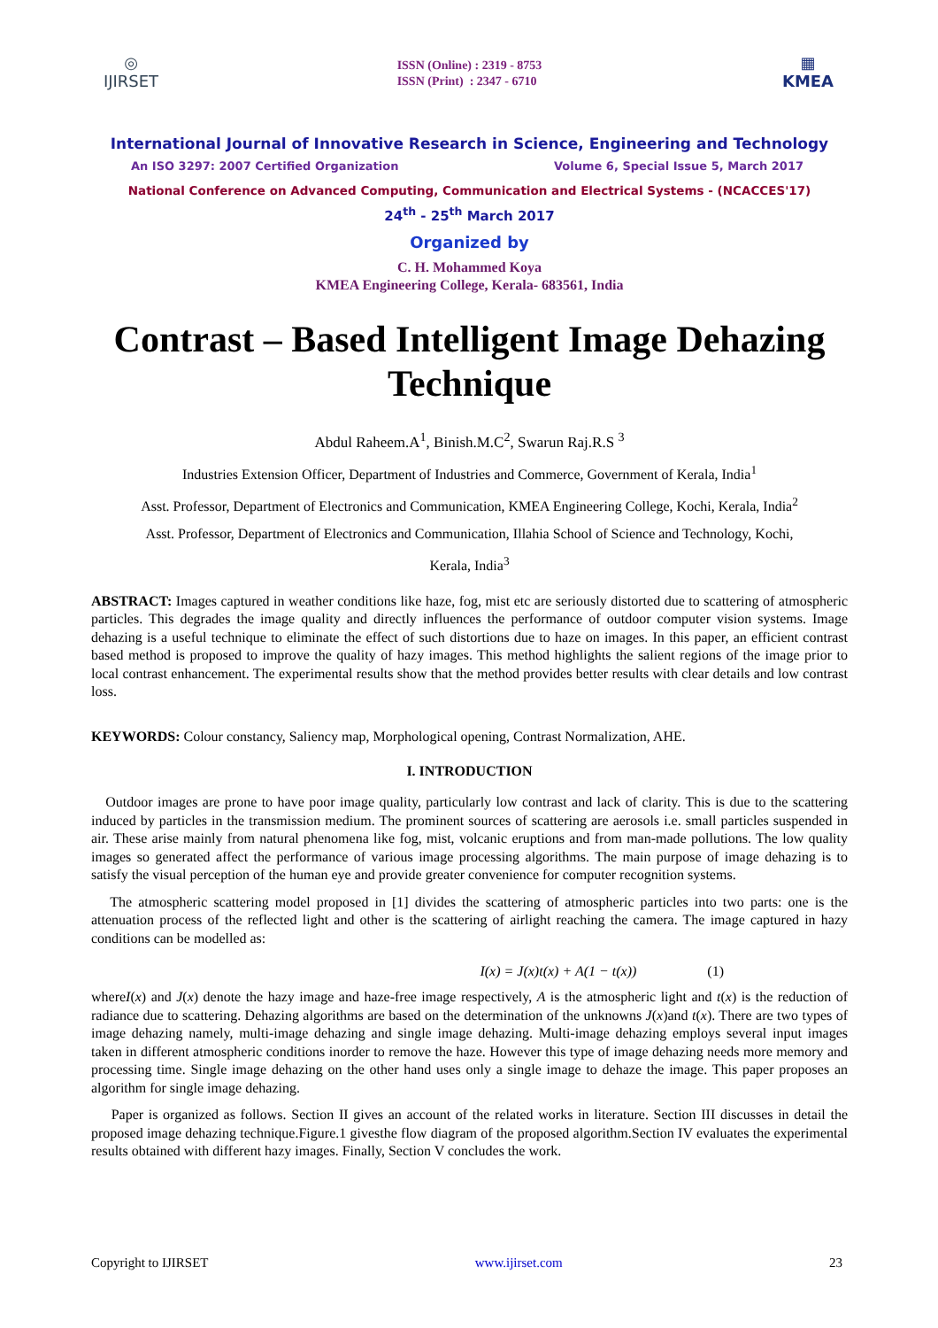◎
IJIRSET
ISSN (Online) : 2319 - 8753
ISSN (Print) : 2347 - 6710
▦
KMEA
International Journal of Innovative Research in Science, Engineering and Technology
An ISO 3297: 2007 Certified Organization Volume 6, Special Issue 5, March 2017
National Conference on Advanced Computing, Communication and Electrical Systems - (NCACCES'17)
24<sup>th</sup> - 25<sup>th</sup> March 2017
Organized by
C. H. Mohammed Koya
KMEA Engineering College, Kerala- 683561, India
Contrast – Based Intelligent Image Dehazing Technique
Abdul Raheem.A<sup>1</sup>, Binish.M.C<sup>2</sup>, Swarun Raj.R.S <sup>3</sup>
Industries Extension Officer, Department of Industries and Commerce, Government of Kerala, India<sup>1</sup>
Asst. Professor, Department of Electronics and Communication, KMEA Engineering College, Kochi, Kerala, India<sup>2</sup>
Asst. Professor, Department of Electronics and Communication, Illahia School of Science and Technology, Kochi,
Kerala, India<sup>3</sup>
ABSTRACT: Images captured in weather conditions like haze, fog, mist etc are seriously distorted due to scattering of atmospheric particles. This degrades the image quality and directly influences the performance of outdoor computer vision systems. Image dehazing is a useful technique to eliminate the effect of such distortions due to haze on images. In this paper, an efficient contrast based method is proposed to improve the quality of hazy images. This method highlights the salient regions of the image prior to local contrast enhancement. The experimental results show that the method provides better results with clear details and low contrast loss.
KEYWORDS: Colour constancy, Saliency map, Morphological opening, Contrast Normalization, AHE.
I. INTRODUCTION
Outdoor images are prone to have poor image quality, particularly low contrast and lack of clarity. This is due to the scattering induced by particles in the transmission medium. The prominent sources of scattering are aerosols i.e. small particles suspended in air. These arise mainly from natural phenomena like fog, mist, volcanic eruptions and from man-made pollutions. The low quality images so generated affect the performance of various image processing algorithms. The main purpose of image dehazing is to satisfy the visual perception of the human eye and provide greater convenience for computer recognition systems.
The atmospheric scattering model proposed in [1] divides the scattering of atmospheric particles into two parts: one is the attenuation process of the reflected light and other is the scattering of airlight reaching the camera. The image captured in hazy conditions can be modelled as:
I(x) = J(x)t(x) + A(1 − t(x)) (1)
whereI(x) and J(x) denote the hazy image and haze-free image respectively, A is the atmospheric light and t(x) is the reduction of radiance due to scattering. Dehazing algorithms are based on the determination of the unknowns J(x)and t(x). There are two types of image dehazing namely, multi-image dehazing and single image dehazing. Multi-image dehazing employs several input images taken in different atmospheric conditions inorder to remove the haze. However this type of image dehazing needs more memory and processing time. Single image dehazing on the other hand uses only a single image to dehaze the image. This paper proposes an algorithm for single image dehazing.
Paper is organized as follows. Section II gives an account of the related works in literature. Section III discusses in detail the proposed image dehazing technique.Figure.1 givesthe flow diagram of the proposed algorithm.Section IV evaluates the experimental results obtained with different hazy images. Finally, Section V concludes the work.
Copyright to IJIRSET www.ijirset.com 23